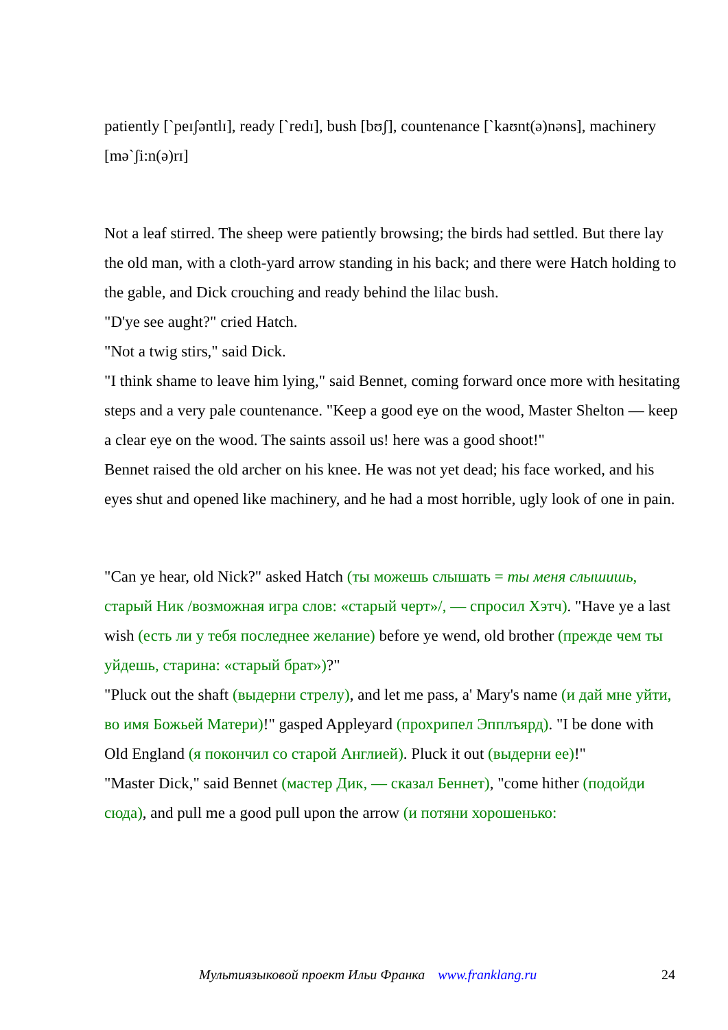patiently [`peɪʃəntlɪ], ready [`redɪ], bush [bʊʃ], countenance [`kaʊnt(ə)nəns], machinery [mə`ʃi:n(ə)rɪ]
Not a leaf stirred. The sheep were patiently browsing; the birds had settled. But there lay the old man, with a cloth-yard arrow standing in his back; and there were Hatch holding to the gable, and Dick crouching and ready behind the lilac bush.
"D'ye see aught?" cried Hatch.
"Not a twig stirs," said Dick.
"I think shame to leave him lying," said Bennet, coming forward once more with hesitating steps and a very pale countenance. "Keep a good eye on the wood, Master Shelton — keep a clear eye on the wood. The saints assoil us! here was a good shoot!"
Bennet raised the old archer on his knee. He was not yet dead; his face worked, and his eyes shut and opened like machinery, and he had a most horrible, ugly look of one in pain.
"Can ye hear, old Nick?" asked Hatch (ты можешь слышать = ты меня слышишь, старый Ник /возможная игра слов: «старый черт»/, — спросил Хэтч). "Have ye a last wish (есть ли у тебя последнее желание) before ye wend, old brother (прежде чем ты уйдешь, старина: «старый брат»)?"
"Pluck out the shaft (выдерни стрелу), and let me pass, a' Mary's name (и дай мне уйти, во имя Божьей Матери)!" gasped Appleyard (прохрипел Эпплъярд). "I be done with Old England (я покончил со старой Англией). Pluck it out (выдерни ее)!"
"Master Dick," said Bennet (мастер Дик, — сказал Беннет), "come hither (подойди сюда), and pull me a good pull upon the arrow (и потяни хорошенько:
Мультиязыковой проект Ильи Франка www.franklang.ru 24